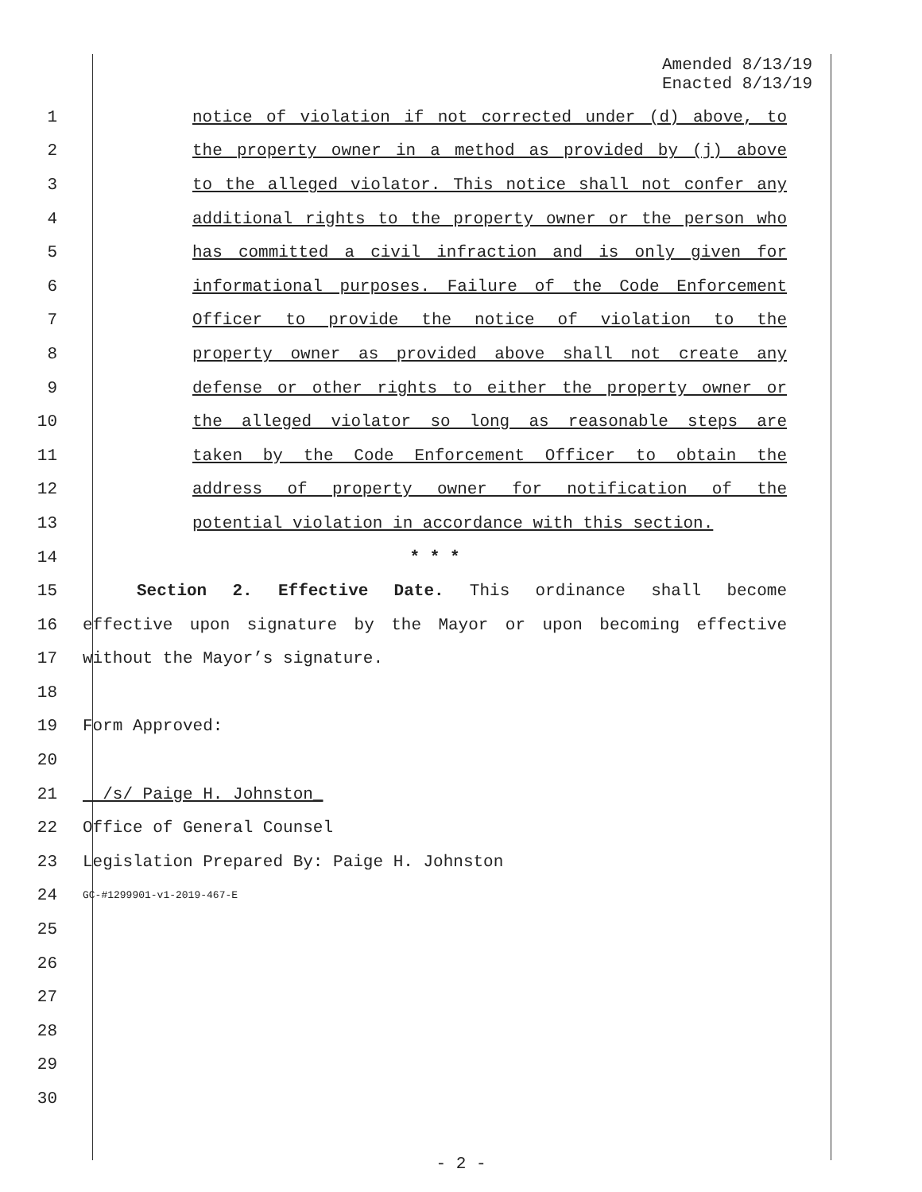Amended 8/13/19
Enacted 8/13/19
1 notice of violation if not corrected under (d) above, to
2 the property owner in a method as provided by (j) above
3 to the alleged violator. This notice shall not confer any
4 additional rights to the property owner or the person who
5 has committed a civil infraction and is only given for
6 informational purposes. Failure of the Code Enforcement
7 Officer to provide the notice of violation to the
8 property owner as provided above shall not create any
9 defense or other rights to either the property owner or
10 the alleged violator so long as reasonable steps are
11 taken by the Code Enforcement Officer to obtain the
12 address of property owner for notification of the
13 potential violation in accordance with this section.
14 * * *
15 Section 2. Effective Date. This ordinance shall become
16 effective upon signature by the Mayor or upon becoming effective
17 without the Mayor’s signature.
18
19 Form Approved:
20
21 /s/ Paige H. Johnston_
22 Office of General Counsel
23 Legislation Prepared By: Paige H. Johnston
24 GC-#1299901-v1-2019-467-E
25
26
27
28
29
30
- 2 -